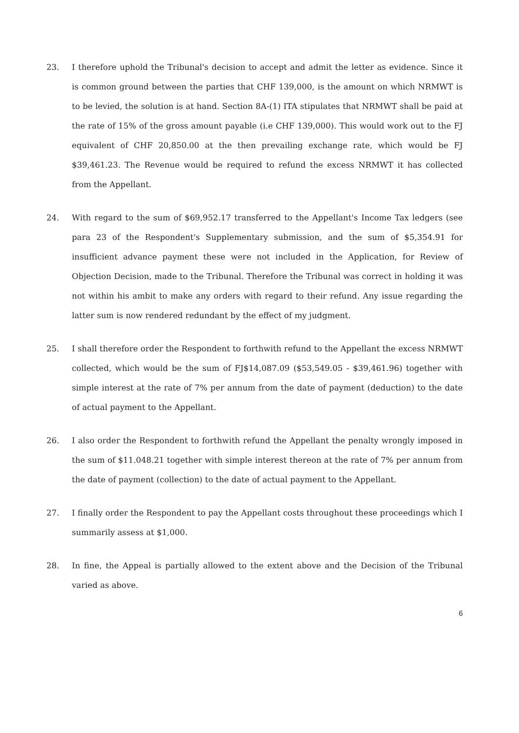23. I therefore uphold the Tribunal's decision to accept and admit the letter as evidence. Since it is common ground between the parties that CHF 139,000, is the amount on which NRMWT is to be levied, the solution is at hand. Section 8A-(1) ITA stipulates that NRMWT shall be paid at the rate of 15% of the gross amount payable (i.e CHF 139,000). This would work out to the FJ equivalent of CHF 20,850.00 at the then prevailing exchange rate, which would be FJ $39,461.23. The Revenue would be required to refund the excess NRMWT it has collected from the Appellant.
24. With regard to the sum of $69,952.17 transferred to the Appellant's Income Tax ledgers (see para 23 of the Respondent's Supplementary submission, and the sum of $5,354.91 for insufficient advance payment these were not included in the Application, for Review of Objection Decision, made to the Tribunal. Therefore the Tribunal was correct in holding it was not within his ambit to make any orders with regard to their refund. Any issue regarding the latter sum is now rendered redundant by the effect of my judgment.
25. I shall therefore order the Respondent to forthwith refund to the Appellant the excess NRMWT collected, which would be the sum of FJ$14,087.09 ($53,549.05 - $39,461.96) together with simple interest at the rate of 7% per annum from the date of payment (deduction) to the date of actual payment to the Appellant.
26. I also order the Respondent to forthwith refund the Appellant the penalty wrongly imposed in the sum of $11.048.21 together with simple interest thereon at the rate of 7% per annum from the date of payment (collection) to the date of actual payment to the Appellant.
27. I finally order the Respondent to pay the Appellant costs throughout these proceedings which I summarily assess at $1,000.
28. In fine, the Appeal is partially allowed to the extent above and the Decision of the Tribunal varied as above.
6